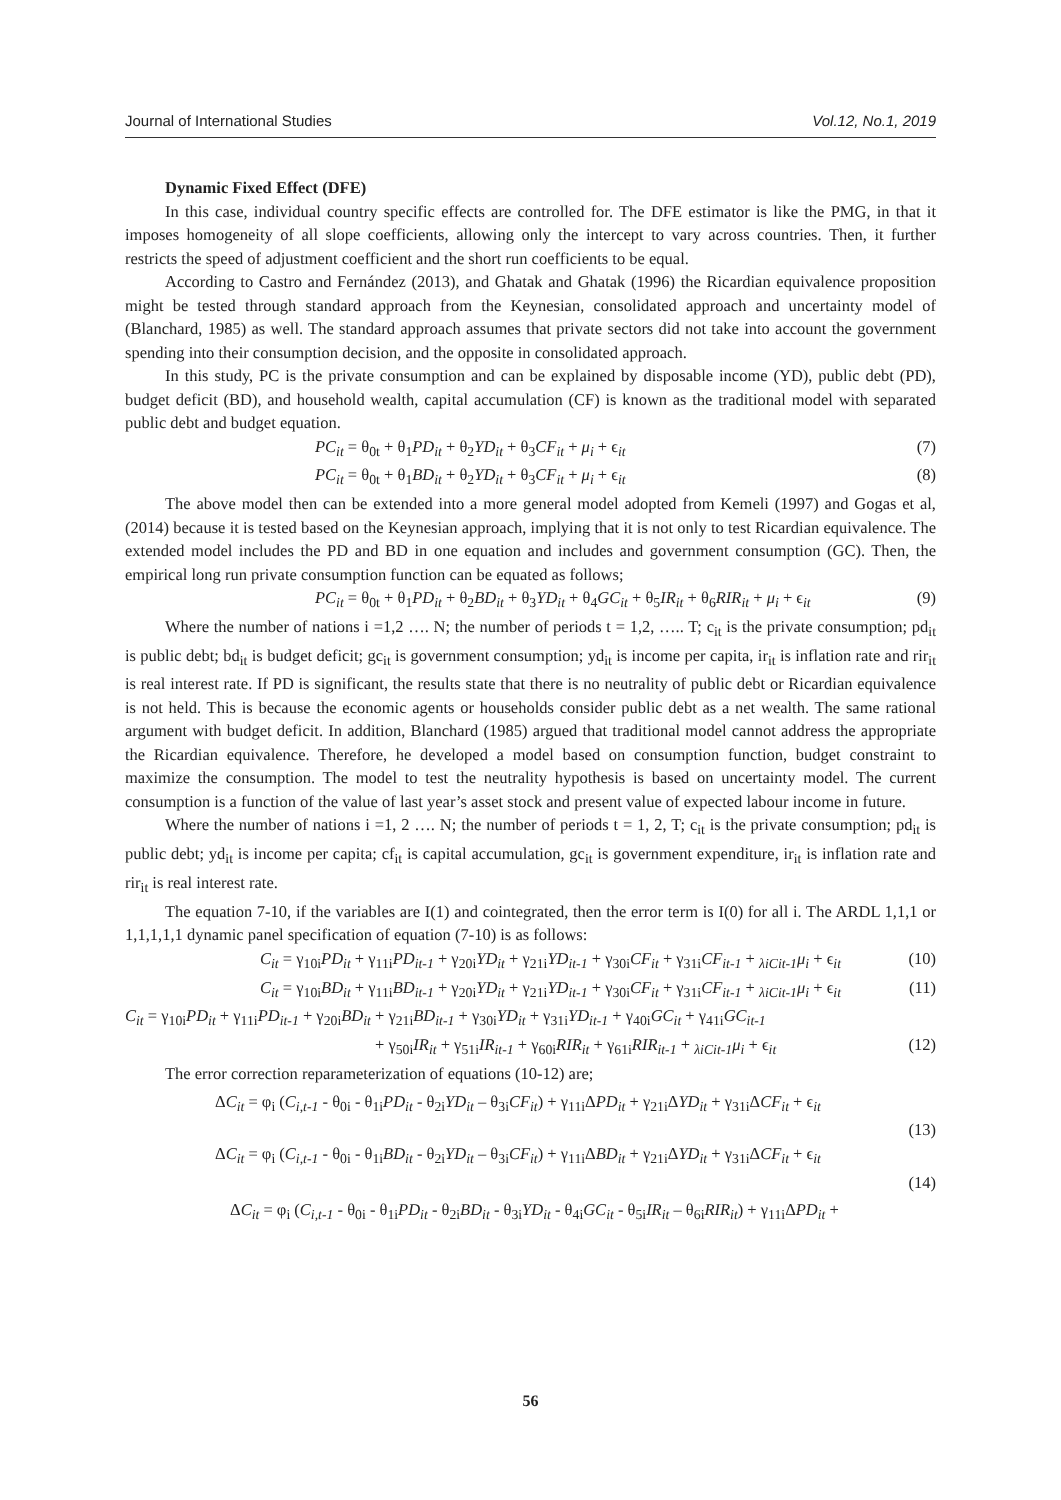Journal of International Studies Vol.12, No.1, 2019
Dynamic Fixed Effect (DFE)
In this case, individual country specific effects are controlled for. The DFE estimator is like the PMG, in that it imposes homogeneity of all slope coefficients, allowing only the intercept to vary across countries. Then, it further restricts the speed of adjustment coefficient and the short run coefficients to be equal.
According to Castro and Fernández (2013), and Ghatak and Ghatak (1996) the Ricardian equivalence proposition might be tested through standard approach from the Keynesian, consolidated approach and uncertainty model of (Blanchard, 1985) as well. The standard approach assumes that private sectors did not take into account the government spending into their consumption decision, and the opposite in consolidated approach.
In this study, PC is the private consumption and can be explained by disposable income (YD), public debt (PD), budget deficit (BD), and household wealth, capital accumulation (CF) is known as the traditional model with separated public debt and budget equation.
PC<sub>it</sub> = θ<sub>0t</sub> + θ<sub>1</sub>PD<sub>it</sub> + θ<sub>2</sub>YD<sub>it</sub> + θ<sub>3</sub>CF<sub>it</sub> + μ<sub>i</sub> + ϵ<sub>it</sub> (7)
PC<sub>it</sub> = θ<sub>0t</sub> + θ<sub>1</sub>BD<sub>it</sub> + θ<sub>2</sub>YD<sub>it</sub> + θ<sub>3</sub>CF<sub>it</sub> + μ<sub>i</sub> + ϵ<sub>it</sub> (8)
The above model then can be extended into a more general model adopted from Kemeli (1997) and Gogas et al, (2014) because it is tested based on the Keynesian approach, implying that it is not only to test Ricardian equivalence. The extended model includes the PD and BD in one equation and includes and government consumption (GC). Then, the empirical long run private consumption function can be equated as follows;
PC<sub>it</sub> = θ<sub>0t</sub> + θ<sub>1</sub>PD<sub>it</sub> + θ<sub>2</sub>BD<sub>it</sub> + θ<sub>3</sub>YD<sub>it</sub> + θ<sub>4</sub>GC<sub>it</sub> + θ<sub>5</sub>IR<sub>it</sub> + θ<sub>6</sub>RIR<sub>it</sub> + μ<sub>i</sub> + ϵ<sub>it</sub> (9)
Where the number of nations i =1,2 …. N; the number of periods t = 1,2, ….. T; c<sub>it</sub> is the private consumption; pd<sub>it</sub> is public debt; bd<sub>it</sub> is budget deficit; gc<sub>it</sub> is government consumption; yd<sub>it</sub> is income per capita, ir<sub>it</sub> is inflation rate and rir<sub>it</sub> is real interest rate. If PD is significant, the results state that there is no neutrality of public debt or Ricardian equivalence is not held. This is because the economic agents or households consider public debt as a net wealth. The same rational argument with budget deficit. In addition, Blanchard (1985) argued that traditional model cannot address the appropriate the Ricardian equivalence. Therefore, he developed a model based on consumption function, budget constraint to maximize the consumption. The model to test the neutrality hypothesis is based on uncertainty model. The current consumption is a function of the value of last year’s asset stock and present value of expected labour income in future.
Where the number of nations i =1, 2 …. N; the number of periods t = 1, 2, T; c<sub>it</sub> is the private consumption; pd<sub>it</sub> is public debt; yd<sub>it</sub> is income per capita; cf<sub>it</sub> is capital accumulation, gc<sub>it</sub> is government expenditure, ir<sub>it</sub> is inflation rate and rir<sub>it</sub> is real interest rate.
The equation 7-10, if the variables are I(1) and cointegrated, then the error term is I(0) for all i. The ARDL 1,1,1 or 1,1,1,1,1 dynamic panel specification of equation (7-10) is as follows:
C<sub>it</sub> = γ<sub>10i</sub>PD<sub>it</sub> + γ<sub>11i</sub>PD<sub>it-1</sub> + γ<sub>20i</sub>YD<sub>it</sub> + γ<sub>21i</sub>YD<sub>it-1</sub> + γ<sub>30i</sub>CF<sub>it</sub> + γ<sub>31i</sub>CF<sub>it-1</sub> + <sub>λiCit-1</sub>μ<sub>i</sub> + ϵ<sub>it</sub> (10)
C<sub>it</sub> = γ<sub>10i</sub>BD<sub>it</sub> + γ<sub>11i</sub>BD<sub>it-1</sub> + γ<sub>20i</sub>YD<sub>it</sub> + γ<sub>21i</sub>YD<sub>it-1</sub> + γ<sub>30i</sub>CF<sub>it</sub> + γ<sub>31i</sub>CF<sub>it-1</sub> + <sub>λiCit-1</sub>μ<sub>i</sub> + ϵ<sub>it</sub> (11)
C<sub>it</sub> = γ<sub>10i</sub>PD<sub>it</sub> + γ<sub>11i</sub>PD<sub>it-1</sub> + γ<sub>20i</sub>BD<sub>it</sub> + γ<sub>21i</sub>BD<sub>it-1</sub> + γ<sub>30i</sub>YD<sub>it</sub> + γ<sub>31i</sub>YD<sub>it-1</sub> + γ<sub>40i</sub>GC<sub>it</sub> + γ<sub>41i</sub>GC<sub>it-1</sub>
+ γ<sub>50i</sub>IR<sub>it</sub> + γ<sub>51i</sub>IR<sub>it-1</sub> + γ<sub>60i</sub>RIR<sub>it</sub> + γ<sub>61i</sub>RIR<sub>it-1</sub> + <sub>λiCit-1</sub>μ<sub>i</sub> + ϵ<sub>it</sub> (12)
The error correction reparameterization of equations (10-12) are;
ΔC<sub>it</sub> = φ<sub>i</sub> (C<sub>i,t-1</sub> - θ<sub>0i</sub> - θ<sub>1i</sub>PD<sub>it</sub> - θ<sub>2i</sub>YD<sub>it</sub> – θ<sub>3i</sub>CF<sub>it</sub>) + γ<sub>11i</sub>ΔPD<sub>it</sub> + γ<sub>21i</sub>ΔYD<sub>it</sub> + γ<sub>31i</sub>ΔCF<sub>it</sub> + ϵ<sub>it</sub>
(13)
ΔC<sub>it</sub> = φ<sub>i</sub> (C<sub>i,t-1</sub> - θ<sub>0i</sub> - θ<sub>1i</sub>BD<sub>it</sub> - θ<sub>2i</sub>YD<sub>it</sub> – θ<sub>3i</sub>CF<sub>it</sub>) + γ<sub>11i</sub>ΔBD<sub>it</sub> + γ<sub>21i</sub>ΔYD<sub>it</sub> + γ<sub>31i</sub>ΔCF<sub>it</sub> + ϵ<sub>it</sub>
(14)
ΔC<sub>it</sub> = φ<sub>i</sub> (C<sub>i,t-1</sub> - θ<sub>0i</sub> - θ<sub>1i</sub>PD<sub>it</sub> - θ<sub>2i</sub>BD<sub>it</sub> - θ<sub>3i</sub>YD<sub>it</sub> - θ<sub>4i</sub>GC<sub>it</sub> - θ<sub>5i</sub>IR<sub>it</sub> – θ<sub>6i</sub>RIR<sub>it</sub>) + γ<sub>11i</sub>ΔPD<sub>it</sub> +
56